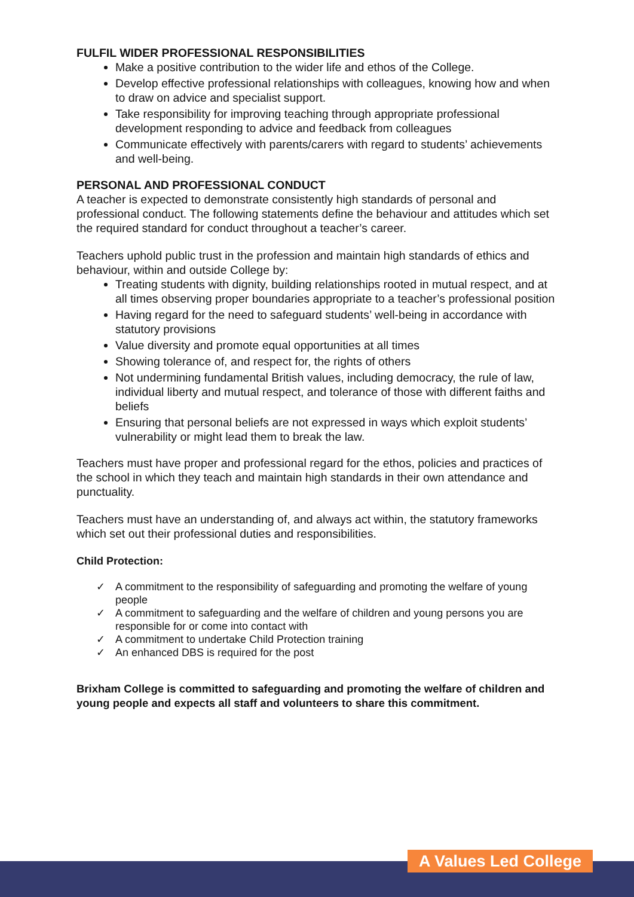FULFIL WIDER PROFESSIONAL RESPONSIBILITIES
Make a positive contribution to the wider life and ethos of the College.
Develop effective professional relationships with colleagues, knowing how and when to draw on advice and specialist support.
Take responsibility for improving teaching through appropriate professional development responding to advice and feedback from colleagues
Communicate effectively with parents/carers with regard to students’ achievements and well-being.
PERSONAL AND PROFESSIONAL CONDUCT
A teacher is expected to demonstrate consistently high standards of personal and professional conduct. The following statements define the behaviour and attitudes which set the required standard for conduct throughout a teacher’s career.
Teachers uphold public trust in the profession and maintain high standards of ethics and behaviour, within and outside College by:
Treating students with dignity, building relationships rooted in mutual respect, and at all times observing proper boundaries appropriate to a teacher’s professional position
Having regard for the need to safeguard students’ well-being in accordance with statutory provisions
Value diversity and promote equal opportunities at all times
Showing tolerance of, and respect for, the rights of others
Not undermining fundamental British values, including democracy, the rule of law, individual liberty and mutual respect, and tolerance of those with different faiths and beliefs
Ensuring that personal beliefs are not expressed in ways which exploit students’ vulnerability or might lead them to break the law.
Teachers must have proper and professional regard for the ethos, policies and practices of the school in which they teach and maintain high standards in their own attendance and punctuality.
Teachers must have an understanding of, and always act within, the statutory frameworks which set out their professional duties and responsibilities.
Child Protection:
✓ A commitment to the responsibility of safeguarding and promoting the welfare of young people
✓ A commitment to safeguarding and the welfare of children and young persons you are responsible for or come into contact with
✓ A commitment to undertake Child Protection training
✓ An enhanced DBS is required for the post
Brixham College is committed to safeguarding and promoting the welfare of children and young people and expects all staff and volunteers to share this commitment.
A Values Led College